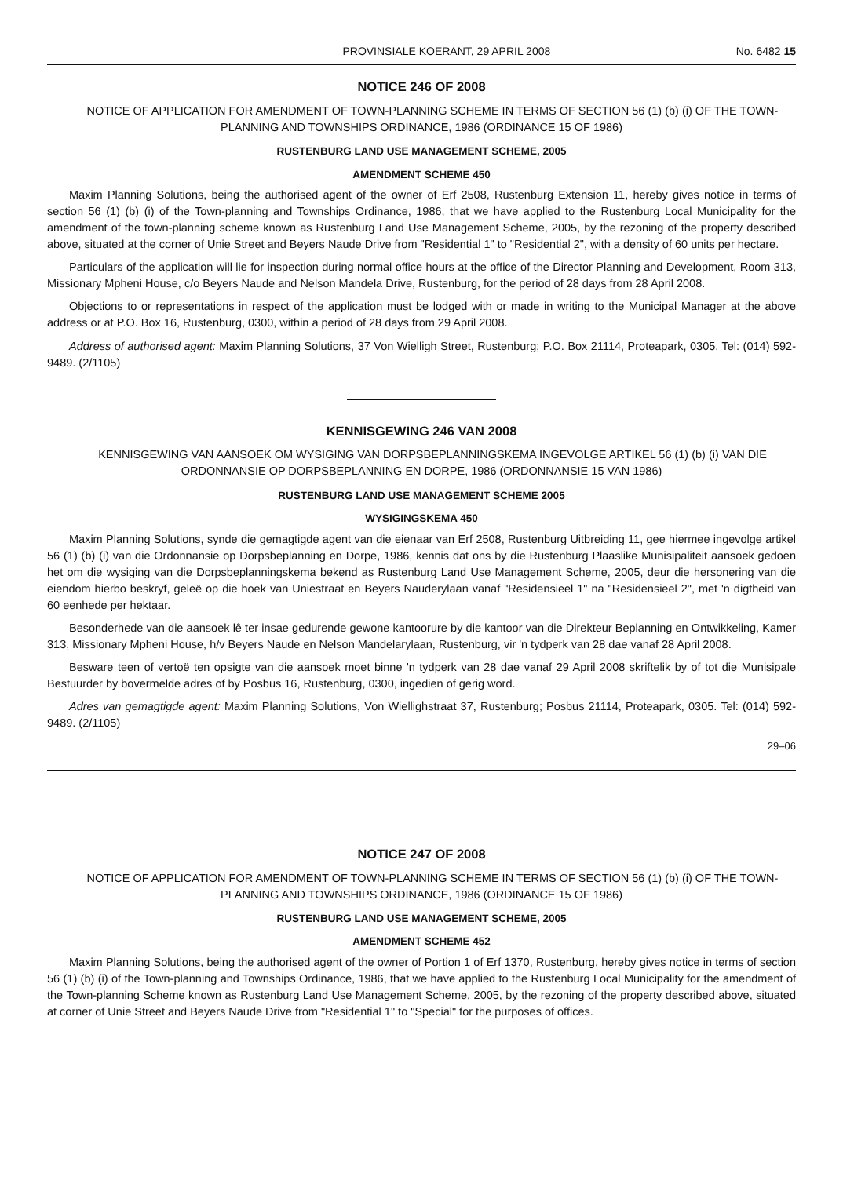PROVINSIALE KOERANT, 29 APRIL 2008 No. 6482 15
NOTICE 246 OF 2008
NOTICE OF APPLICATION FOR AMENDMENT OF TOWN-PLANNING SCHEME IN TERMS OF SECTION 56 (1) (b) (i) OF THE TOWN-PLANNING AND TOWNSHIPS ORDINANCE, 1986 (ORDINANCE 15 OF 1986)
RUSTENBURG LAND USE MANAGEMENT SCHEME, 2005
AMENDMENT SCHEME 450
Maxim Planning Solutions, being the authorised agent of the owner of Erf 2508, Rustenburg Extension 11, hereby gives notice in terms of section 56 (1) (b) (i) of the Town-planning and Townships Ordinance, 1986, that we have applied to the Rustenburg Local Municipality for the amendment of the town-planning scheme known as Rustenburg Land Use Management Scheme, 2005, by the rezoning of the property described above, situated at the corner of Unie Street and Beyers Naude Drive from "Residential 1" to "Residential 2", with a density of 60 units per hectare.
Particulars of the application will lie for inspection during normal office hours at the office of the Director Planning and Development, Room 313, Missionary Mpheni House, c/o Beyers Naude and Nelson Mandela Drive, Rustenburg, for the period of 28 days from 28 April 2008.
Objections to or representations in respect of the application must be lodged with or made in writing to the Municipal Manager at the above address or at P.O. Box 16, Rustenburg, 0300, within a period of 28 days from 29 April 2008.
Address of authorised agent: Maxim Planning Solutions, 37 Von Wielligh Street, Rustenburg; P.O. Box 21114, Proteapark, 0305. Tel: (014) 592-9489. (2/1105)
KENNISGEWING 246 VAN 2008
KENNISGEWING VAN AANSOEK OM WYSIGING VAN DORPSBEPLANNINGSKEMA INGEVOLGE ARTIKEL 56 (1) (b) (i) VAN DIE ORDONNANSIE OP DORPSBEPLANNING EN DORPE, 1986 (ORDONNANSIE 15 VAN 1986)
RUSTENBURG LAND USE MANAGEMENT SCHEME 2005
WYSIGINGSKEMA 450
Maxim Planning Solutions, synde die gemagtigde agent van die eienaar van Erf 2508, Rustenburg Uitbreiding 11, gee hiermee ingevolge artikel 56 (1) (b) (i) van die Ordonnansie op Dorpsbeplanning en Dorpe, 1986, kennis dat ons by die Rustenburg Plaaslike Munisipaliteit aansoek gedoen het om die wysiging van die Dorpsbeplanningskema bekend as Rustenburg Land Use Management Scheme, 2005, deur die hersonering van die eiendom hierbo beskryf, geleë op die hoek van Uniestraat en Beyers Nauderylaan vanaf "Residensieel 1" na "Residensieel 2", met 'n digtheid van 60 eenhede per hektaar.
Besonderhede van die aansoek lê ter insae gedurende gewone kantoorure by die kantoor van die Direkteur Beplanning en Ontwikkeling, Kamer 313, Missionary Mpheni House, h/v Beyers Naude en Nelson Mandelarylaan, Rustenburg, vir 'n tydperk van 28 dae vanaf 28 April 2008.
Besware teen of vertoë ten opsigte van die aansoek moet binne 'n tydperk van 28 dae vanaf 29 April 2008 skriftelik by of tot die Munisipale Bestuurder by bovermelde adres of by Posbus 16, Rustenburg, 0300, ingedien of gerig word.
Adres van gemagtigde agent: Maxim Planning Solutions, Von Wiellighstraat 37, Rustenburg; Posbus 21114, Proteapark, 0305. Tel: (014) 592-9489. (2/1105)
29–06
NOTICE 247 OF 2008
NOTICE OF APPLICATION FOR AMENDMENT OF TOWN-PLANNING SCHEME IN TERMS OF SECTION 56 (1) (b) (i) OF THE TOWN-PLANNING AND TOWNSHIPS ORDINANCE, 1986 (ORDINANCE 15 OF 1986)
RUSTENBURG LAND USE MANAGEMENT SCHEME, 2005
AMENDMENT SCHEME 452
Maxim Planning Solutions, being the authorised agent of the owner of Portion 1 of Erf 1370, Rustenburg, hereby gives notice in terms of section 56 (1) (b) (i) of the Town-planning and Townships Ordinance, 1986, that we have applied to the Rustenburg Local Municipality for the amendment of the Town-planning Scheme known as Rustenburg Land Use Management Scheme, 2005, by the rezoning of the property described above, situated at corner of Unie Street and Beyers Naude Drive from "Residential 1" to "Special" for the purposes of offices.